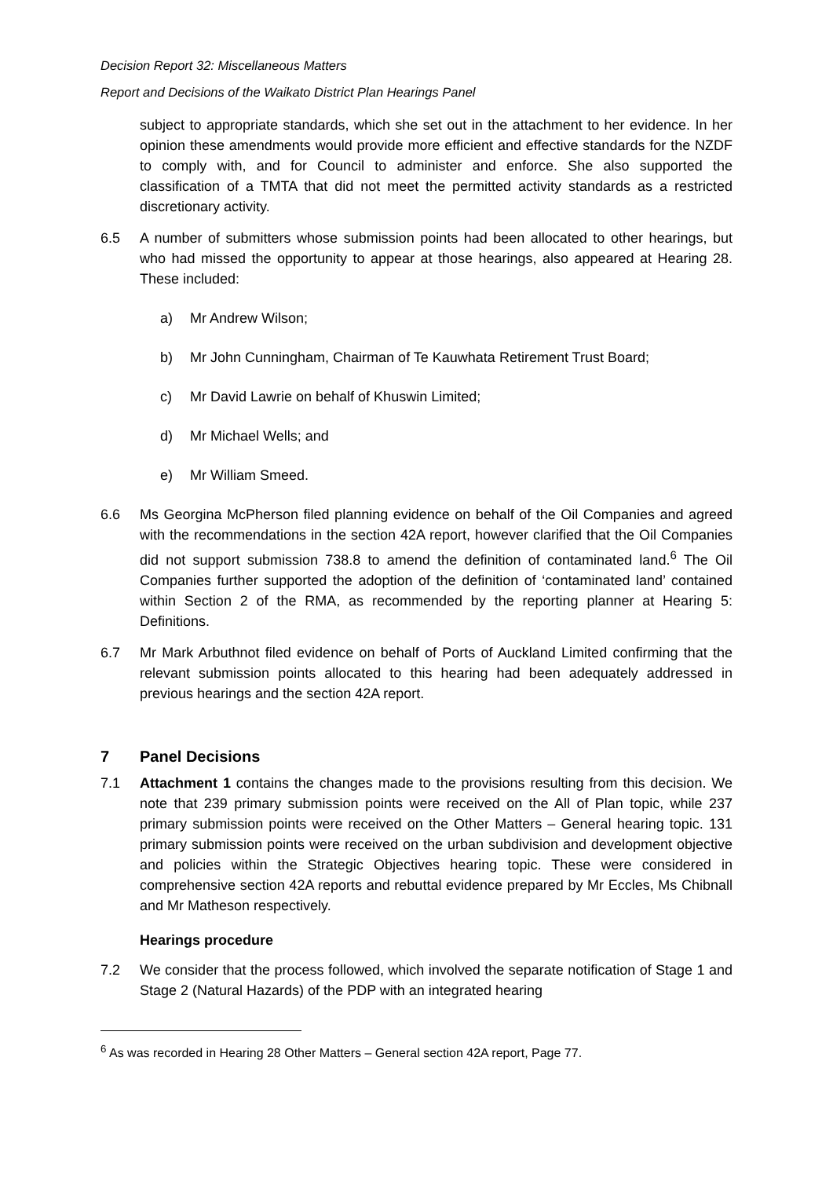Decision Report 32: Miscellaneous Matters
Report and Decisions of the Waikato District Plan Hearings Panel
subject to appropriate standards, which she set out in the attachment to her evidence. In her opinion these amendments would provide more efficient and effective standards for the NZDF to comply with, and for Council to administer and enforce. She also supported the classification of a TMTA that did not meet the permitted activity standards as a restricted discretionary activity.
6.5 A number of submitters whose submission points had been allocated to other hearings, but who had missed the opportunity to appear at those hearings, also appeared at Hearing 28. These included:
a) Mr Andrew Wilson;
b) Mr John Cunningham, Chairman of Te Kauwhata Retirement Trust Board;
c) Mr David Lawrie on behalf of Khuswin Limited;
d) Mr Michael Wells; and
e) Mr William Smeed.
6.6 Ms Georgina McPherson filed planning evidence on behalf of the Oil Companies and agreed with the recommendations in the section 42A report, however clarified that the Oil Companies did not support submission 738.8 to amend the definition of contaminated land.<sup>6</sup> The Oil Companies further supported the adoption of the definition of ‘contaminated land’ contained within Section 2 of the RMA, as recommended by the reporting planner at Hearing 5: Definitions.
6.7 Mr Mark Arbuthnot filed evidence on behalf of Ports of Auckland Limited confirming that the relevant submission points allocated to this hearing had been adequately addressed in previous hearings and the section 42A report.
7 Panel Decisions
7.1 Attachment 1 contains the changes made to the provisions resulting from this decision. We note that 239 primary submission points were received on the All of Plan topic, while 237 primary submission points were received on the Other Matters – General hearing topic. 131 primary submission points were received on the urban subdivision and development objective and policies within the Strategic Objectives hearing topic. These were considered in comprehensive section 42A reports and rebuttal evidence prepared by Mr Eccles, Ms Chibnall and Mr Matheson respectively.
Hearings procedure
7.2 We consider that the process followed, which involved the separate notification of Stage 1 and Stage 2 (Natural Hazards) of the PDP with an integrated hearing
<sup>6</sup> As was recorded in Hearing 28 Other Matters – General section 42A report, Page 77.